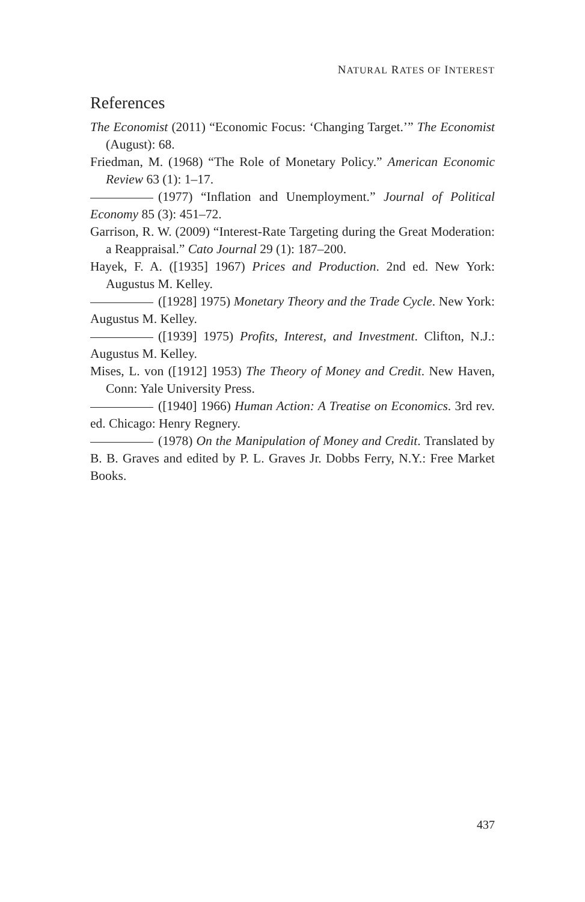NATURAL RATES OF INTEREST
References
The Economist (2011) “Economic Focus: ‘Changing Target.’” The Economist (August): 68.
Friedman, M. (1968) “The Role of Monetary Policy.” American Economic Review 63 (1): 1–17.
(1977) “Inflation and Unemployment.” Journal of Political Economy 85 (3): 451–72.
Garrison, R. W. (2009) “Interest-Rate Targeting during the Great Moderation: a Reappraisal.” Cato Journal 29 (1): 187–200.
Hayek, F. A. ([1935] 1967) Prices and Production. 2nd ed. New York: Augustus M. Kelley.
([1928] 1975) Monetary Theory and the Trade Cycle. New York: Augustus M. Kelley.
([1939] 1975) Profits, Interest, and Investment. Clifton, N.J.: Augustus M. Kelley.
Mises, L. von ([1912] 1953) The Theory of Money and Credit. New Haven, Conn: Yale University Press.
([1940] 1966) Human Action: A Treatise on Economics. 3rd rev. ed. Chicago: Henry Regnery.
(1978) On the Manipulation of Money and Credit. Translated by B. B. Graves and edited by P. L. Graves Jr. Dobbs Ferry, N.Y.: Free Market Books.
437